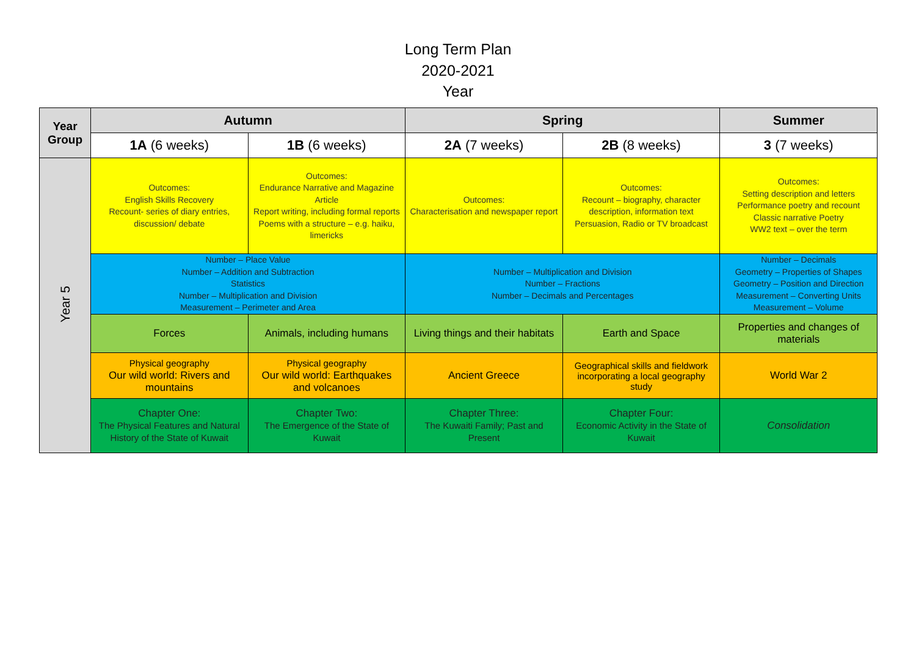Long Term Plan
2020-2021
Year
| Year Group | Autumn | | Spring | | Summer |
| --- | --- | --- | --- | --- | --- |
| | 1A (6 weeks) | 1B (6 weeks) | 2A (7 weeks) | 2B (8 weeks) | 3 (7 weeks) |
| Year 5 | Outcomes: English Skills Recovery Recount- series of diary entries, discussion/ debate | Outcomes: Endurance Narrative and Magazine Article Report writing, including formal reports Poems with a structure – e.g. haiku, limericks | Outcomes: Characterisation and newspaper report | Outcomes: Recount – biography, character description, information text Persuasion, Radio or TV broadcast | Outcomes: Setting description and letters Performance poetry and recount Classic narrative Poetry WW2 text – over the term |
| | Number – Place Value Number – Addition and Subtraction Statistics Number – Multiplication and Division Measurement – Perimeter and Area | | Number – Multiplication and Division Number – Fractions Number – Decimals and Percentages | | Number – Decimals Geometry – Properties of Shapes Geometry – Position and Direction Measurement – Converting Units Measurement – Volume |
| | Forces | Animals, including humans | Living things and their habitats | Earth and Space | Properties and changes of materials |
| | Physical geography Our wild world: Rivers and mountains | Physical geography Our wild world: Earthquakes and volcanoes | Ancient Greece | Geographical skills and fieldwork incorporating a local geography study | World War 2 |
| | Chapter One: The Physical Features and Natural History of the State of Kuwait | Chapter Two: The Emergence of the State of Kuwait | Chapter Three: The Kuwaiti Family; Past and Present | Chapter Four: Economic Activity in the State of Kuwait | Consolidation |